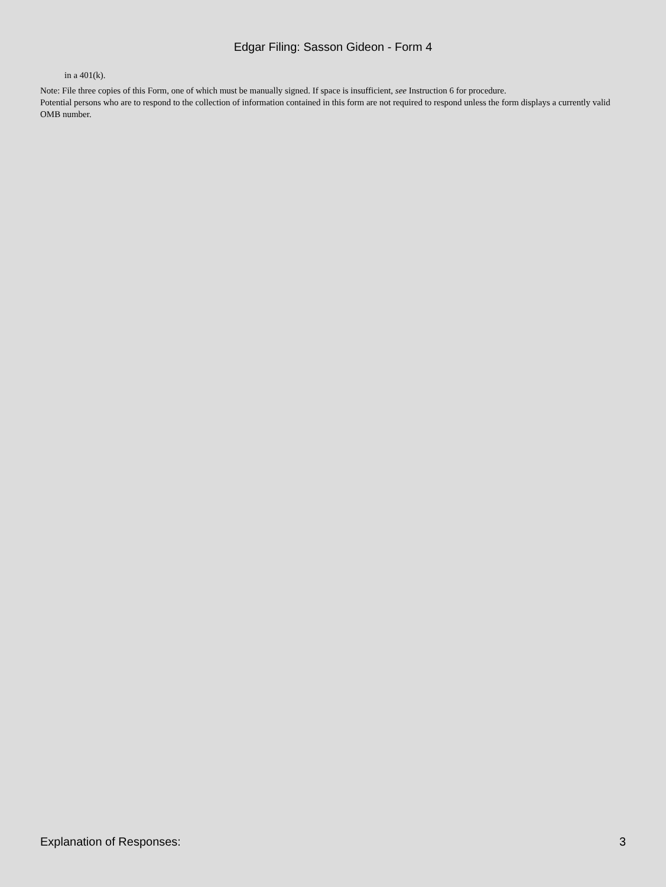Edgar Filing: Sasson Gideon - Form 4
in a 401(k).
Note: File three copies of this Form, one of which must be manually signed. If space is insufficient, see Instruction 6 for procedure.
Potential persons who are to respond to the collection of information contained in this form are not required to respond unless the form displays a currently valid OMB number.
Explanation of Responses: 3